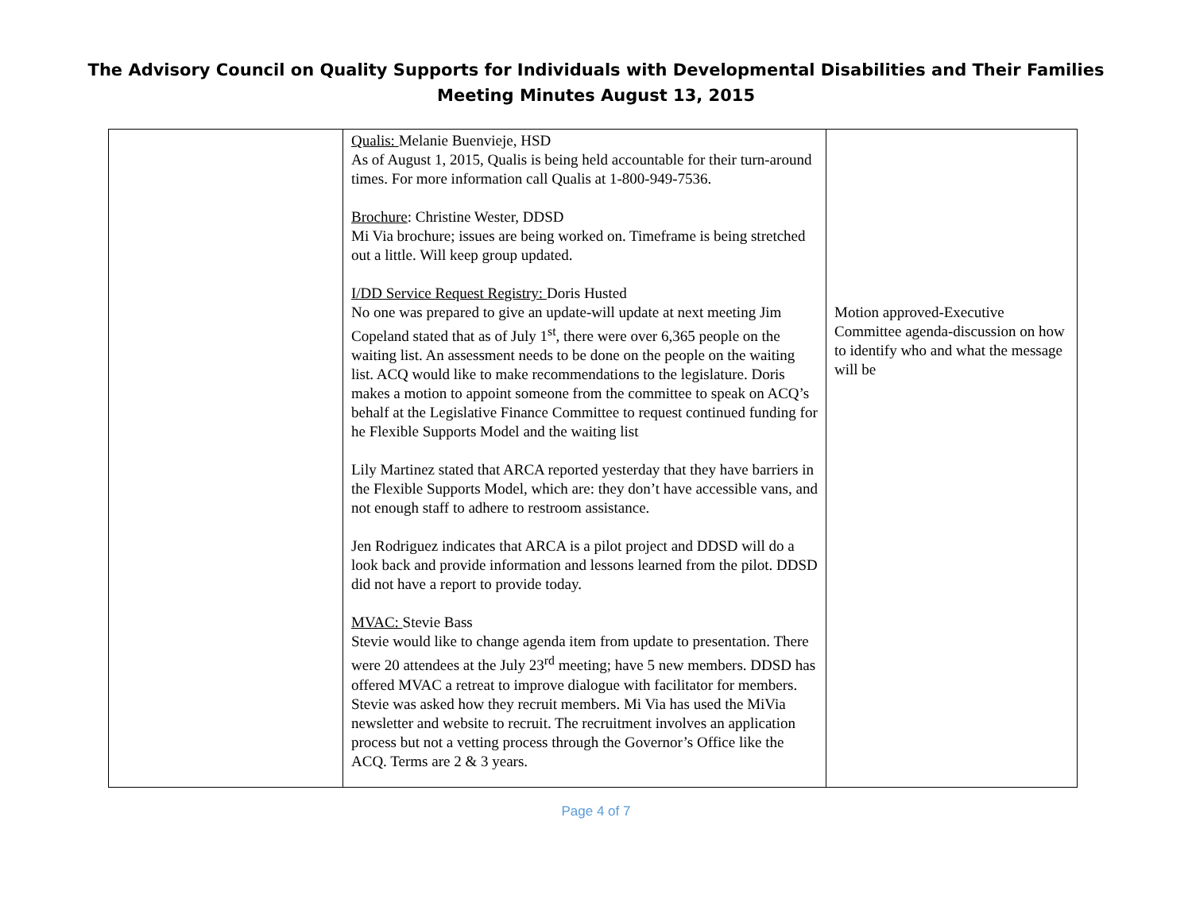The Advisory Council on Quality Supports for Individuals with Developmental Disabilities and Their Families
Meeting Minutes August 13, 2015
| | Qualis: Melanie Buenvieje, HSD As of August 1, 2015, Qualis is being held accountable for their turn-around times. For more information call Qualis at 1-800-949-7536. Brochure : Christine Wester, DDSD Mi Via brochure; issues are being worked on. Timeframe is being stretched out a little. Will keep group updated. I/DD Service Request Registry: Doris Husted No one was prepared to give an update-will update at next meeting Jim Copeland stated that as of July 1<sup>st</sup>, there were over 6,365 people on the waiting list. An assessment needs to be done on the people on the waiting list. ACQ would like to make recommendations to the legislature. Doris makes a motion to appoint someone from the committee to speak on ACQ’s behalf at the Legislative Finance Committee to request continued funding for he Flexible Supports Model and the waiting list Lily Martinez stated that ARCA reported yesterday that they have barriers in the Flexible Supports Model, which are: they don’t have accessible vans, and not enough staff to adhere to restroom assistance. Jen Rodriguez indicates that ARCA is a pilot project and DDSD will do a look back and provide information and lessons learned from the pilot. DDSD did not have a report to provide today. MVAC: Stevie Bass Stevie would like to change agenda item from update to presentation. There were 20 attendees at the July 23<sup>rd</sup> meeting; have 5 new members. DDSD has offered MVAC a retreat to improve dialogue with facilitator for members. Stevie was asked how they recruit members. Mi Via has used the MiVia newsletter and website to recruit. The recruitment involves an application process but not a vetting process through the Governor’s Office like the ACQ. Terms are 2 & 3 years. | Motion approved-Executive Committee agenda-discussion on how to identify who and what the message will be |
Page 4 of 7